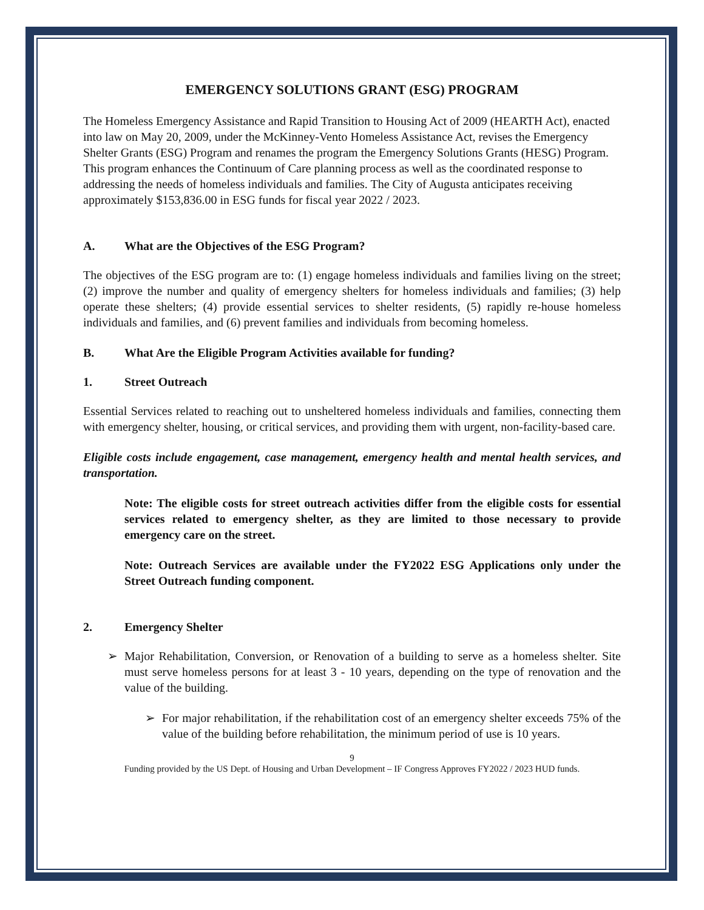EMERGENCY SOLUTIONS GRANT (ESG) PROGRAM
The Homeless Emergency Assistance and Rapid Transition to Housing Act of 2009 (HEARTH Act), enacted into law on May 20, 2009, under the McKinney-Vento Homeless Assistance Act, revises the Emergency Shelter Grants (ESG) Program and renames the program the Emergency Solutions Grants (HESG) Program. This program enhances the Continuum of Care planning process as well as the coordinated response to addressing the needs of homeless individuals and families. The City of Augusta anticipates receiving approximately $153,836.00 in ESG funds for fiscal year 2022 / 2023.
A. What are the Objectives of the ESG Program?
The objectives of the ESG program are to: (1) engage homeless individuals and families living on the street; (2) improve the number and quality of emergency shelters for homeless individuals and families; (3) help operate these shelters; (4) provide essential services to shelter residents, (5) rapidly re-house homeless individuals and families, and (6) prevent families and individuals from becoming homeless.
B. What Are the Eligible Program Activities available for funding?
1. Street Outreach
Essential Services related to reaching out to unsheltered homeless individuals and families, connecting them with emergency shelter, housing, or critical services, and providing them with urgent, non-facility-based care.
Eligible costs include engagement, case management, emergency health and mental health services, and transportation.
Note: The eligible costs for street outreach activities differ from the eligible costs for essential services related to emergency shelter, as they are limited to those necessary to provide emergency care on the street.
Note: Outreach Services are available under the FY2022 ESG Applications only under the Street Outreach funding component.
2. Emergency Shelter
➢ Major Rehabilitation, Conversion, or Renovation of a building to serve as a homeless shelter. Site must serve homeless persons for at least 3 - 10 years, depending on the type of renovation and the value of the building.
➢ For major rehabilitation, if the rehabilitation cost of an emergency shelter exceeds 75% of the value of the building before rehabilitation, the minimum period of use is 10 years.
9
Funding provided by the US Dept. of Housing and Urban Development – IF Congress Approves FY2022 / 2023 HUD funds.